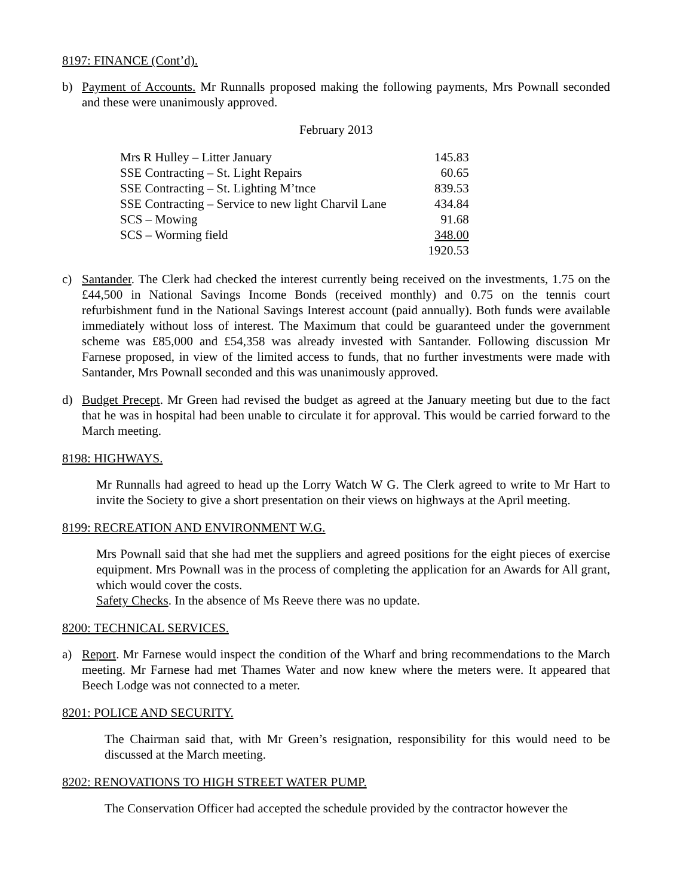8197: FINANCE (Cont’d).
b) Payment of Accounts. Mr Runnalls proposed making the following payments, Mrs Pownall seconded and these were unanimously approved.
February 2013
| Mrs R Hulley – Litter January | 145.83 |
| SSE Contracting – St. Light Repairs | 60.65 |
| SSE Contracting – St. Lighting M’tnce | 839.53 |
| SSE Contracting – Service to new light Charvil Lane | 434.84 |
| SCS – Mowing | 91.68 |
| SCS – Worming field | 348.00 |
| | 1920.53 |
c) Santander. The Clerk had checked the interest currently being received on the investments, 1.75 on the £44,500 in National Savings Income Bonds (received monthly) and 0.75 on the tennis court refurbishment fund in the National Savings Interest account (paid annually). Both funds were available immediately without loss of interest. The Maximum that could be guaranteed under the government scheme was £85,000 and £54,358 was already invested with Santander. Following discussion Mr Farnese proposed, in view of the limited access to funds, that no further investments were made with Santander, Mrs Pownall seconded and this was unanimously approved.
d) Budget Precept. Mr Green had revised the budget as agreed at the January meeting but due to the fact that he was in hospital had been unable to circulate it for approval. This would be carried forward to the March meeting.
8198: HIGHWAYS.
Mr Runnalls had agreed to head up the Lorry Watch W G. The Clerk agreed to write to Mr Hart to invite the Society to give a short presentation on their views on highways at the April meeting.
8199: RECREATION AND ENVIRONMENT W.G.
Mrs Pownall said that she had met the suppliers and agreed positions for the eight pieces of exercise equipment. Mrs Pownall was in the process of completing the application for an Awards for All grant, which would cover the costs.
Safety Checks. In the absence of Ms Reeve there was no update.
8200: TECHNICAL SERVICES.
a) Report. Mr Farnese would inspect the condition of the Wharf and bring recommendations to the March meeting. Mr Farnese had met Thames Water and now knew where the meters were. It appeared that Beech Lodge was not connected to a meter.
8201: POLICE AND SECURITY.
The Chairman said that, with Mr Green’s resignation, responsibility for this would need to be discussed at the March meeting.
8202: RENOVATIONS TO HIGH STREET WATER PUMP.
The Conservation Officer had accepted the schedule provided by the contractor however the